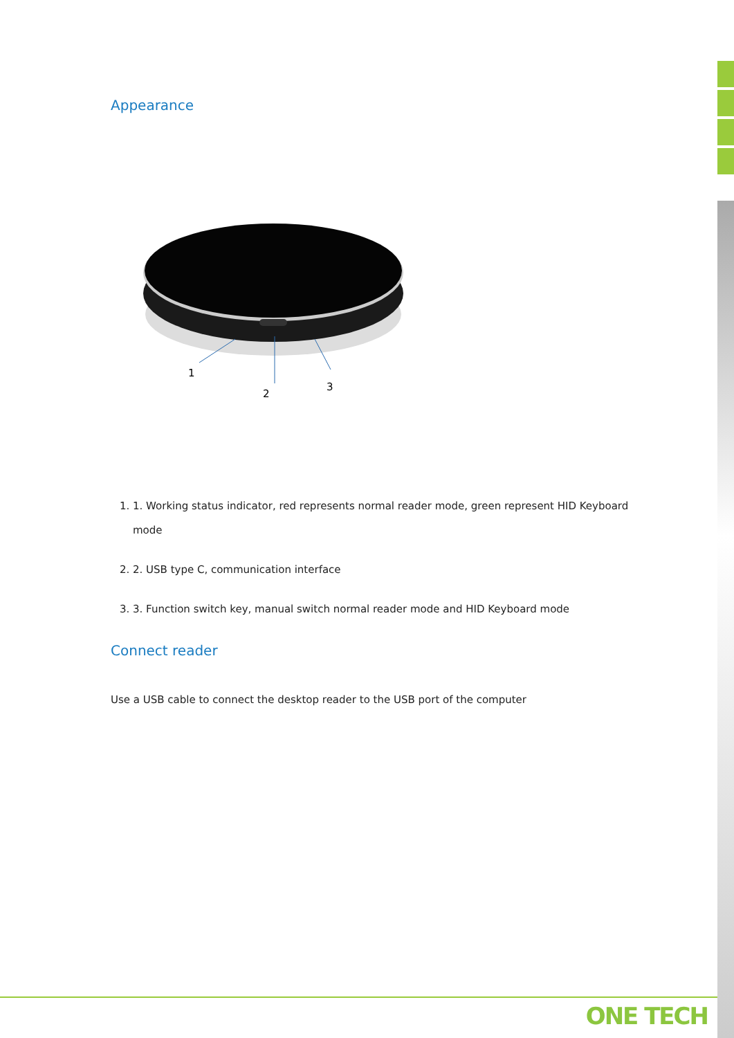Appearance
1
2
3
1. 1. Working status indicator, red represents normal reader mode, green represent HID Keyboard mode
2. 2. USB type C, communication interface
3. 3. Function switch key, manual switch normal reader mode and HID Keyboard mode
Connect reader
Use a USB cable to connect the desktop reader to the USB port of the computer
ONE TECH